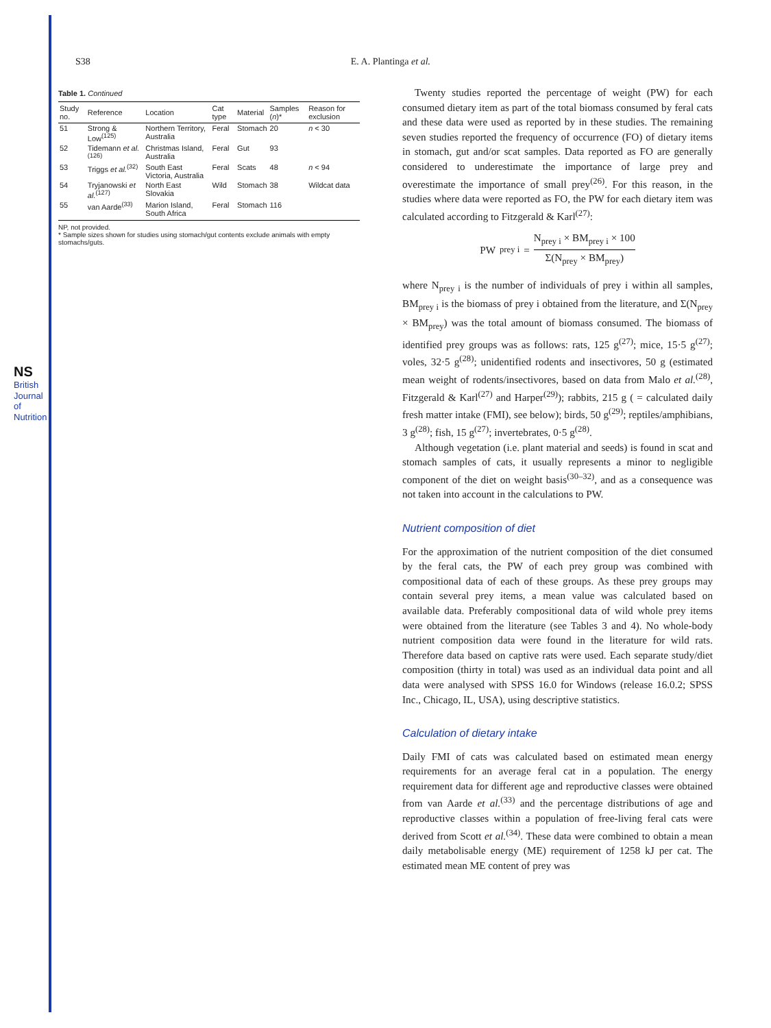NS British Journal of Nutrition
S38 E. A. Plantinga et al.
Table 1. Continued
| Study no. | Reference | Location | Cat type | Material | Samples ( n )* | Reason for exclusion |
| --- | --- | --- | --- | --- | --- | --- |
| 51 | Strong & Low<sup>(125)</sup> | Northern Territory, Australia | Feral | Stomach | 20 | n < 30 |
| 52 | Tidemann et al.<sup>(126)</sup> | Christmas Island, Australia | Feral | Gut | 93 | |
| 53 | Triggs et al.<sup>(32)</sup> | South East Victoria, Australia | Feral | Scats | 48 | n < 94 |
| 54 | Tryjanowski et al.<sup>(127)</sup> | North East Slovakia | Wild | Stomach | 38 | Wildcat data |
| 55 | van Aarde<sup>(33)</sup> | Marion Island, South Africa | Feral | Stomach | 116 | |
NP, not provided.
* Sample sizes shown for studies using stomach/gut contents exclude animals with empty stomachs/guts.
Twenty studies reported the percentage of weight (PW) for each consumed dietary item as part of the total biomass consumed by feral cats and these data were used as reported by in these studies. The remaining seven studies reported the frequency of occurrence (FO) of dietary items in stomach, gut and/or scat samples. Data reported as FO are generally considered to underestimate the importance of large prey and overestimate the importance of small prey<sup>(26)</sup>. For this reason, in the studies where data were reported as FO, the PW for each dietary item was calculated according to Fitzgerald & Karl<sup>(27)</sup>:
PW<sub>prey i</sub> = N<sub>prey i</sub> × BM<sub>prey i</sub> × 100 Σ(N<sub>prey</sub> × BM<sub>prey</sub>)
where N<sub>prey i</sub> is the number of individuals of prey i within all samples, BM<sub>prey i</sub> is the biomass of prey i obtained from the literature, and Σ(N<sub>prey</sub> × BM<sub>prey</sub>) was the total amount of biomass consumed. The biomass of identified prey groups was as follows: rats, 125 g<sup>(27)</sup>; mice, 15·5 g<sup>(27)</sup>; voles, 32·5 g<sup>(28)</sup>; unidentified rodents and insectivores, 50 g (estimated mean weight of rodents/insectivores, based on data from Malo et al.<sup>(28)</sup>, Fitzgerald & Karl<sup>(27)</sup> and Harper<sup>(29)</sup>); rabbits, 215 g ( = calculated daily fresh matter intake (FMI), see below); birds, 50 g<sup>(29)</sup>; reptiles/amphibians, 3 g<sup>(28)</sup>; fish, 15 g<sup>(27)</sup>; invertebrates, 0·5 g<sup>(28)</sup>.
Although vegetation (i.e. plant material and seeds) is found in scat and stomach samples of cats, it usually represents a minor to negligible component of the diet on weight basis<sup>(30–32)</sup>, and as a consequence was not taken into account in the calculations to PW.
Nutrient composition of diet
For the approximation of the nutrient composition of the diet consumed by the feral cats, the PW of each prey group was combined with compositional data of each of these groups. As these prey groups may contain several prey items, a mean value was calculated based on available data. Preferably compositional data of wild whole prey items were obtained from the literature (see Tables 3 and 4). No whole-body nutrient composition data were found in the literature for wild rats. Therefore data based on captive rats were used. Each separate study/diet composition (thirty in total) was used as an individual data point and all data were analysed with SPSS 16.0 for Windows (release 16.0.2; SPSS Inc., Chicago, IL, USA), using descriptive statistics.
Calculation of dietary intake
Daily FMI of cats was calculated based on estimated mean energy requirements for an average feral cat in a population. The energy requirement data for different age and reproductive classes were obtained from van Aarde et al.<sup>(33)</sup> and the percentage distributions of age and reproductive classes within a population of free-living feral cats were derived from Scott et al.<sup>(34)</sup>. These data were combined to obtain a mean daily metabolisable energy (ME) requirement of 1258 kJ per cat. The estimated mean ME content of prey was